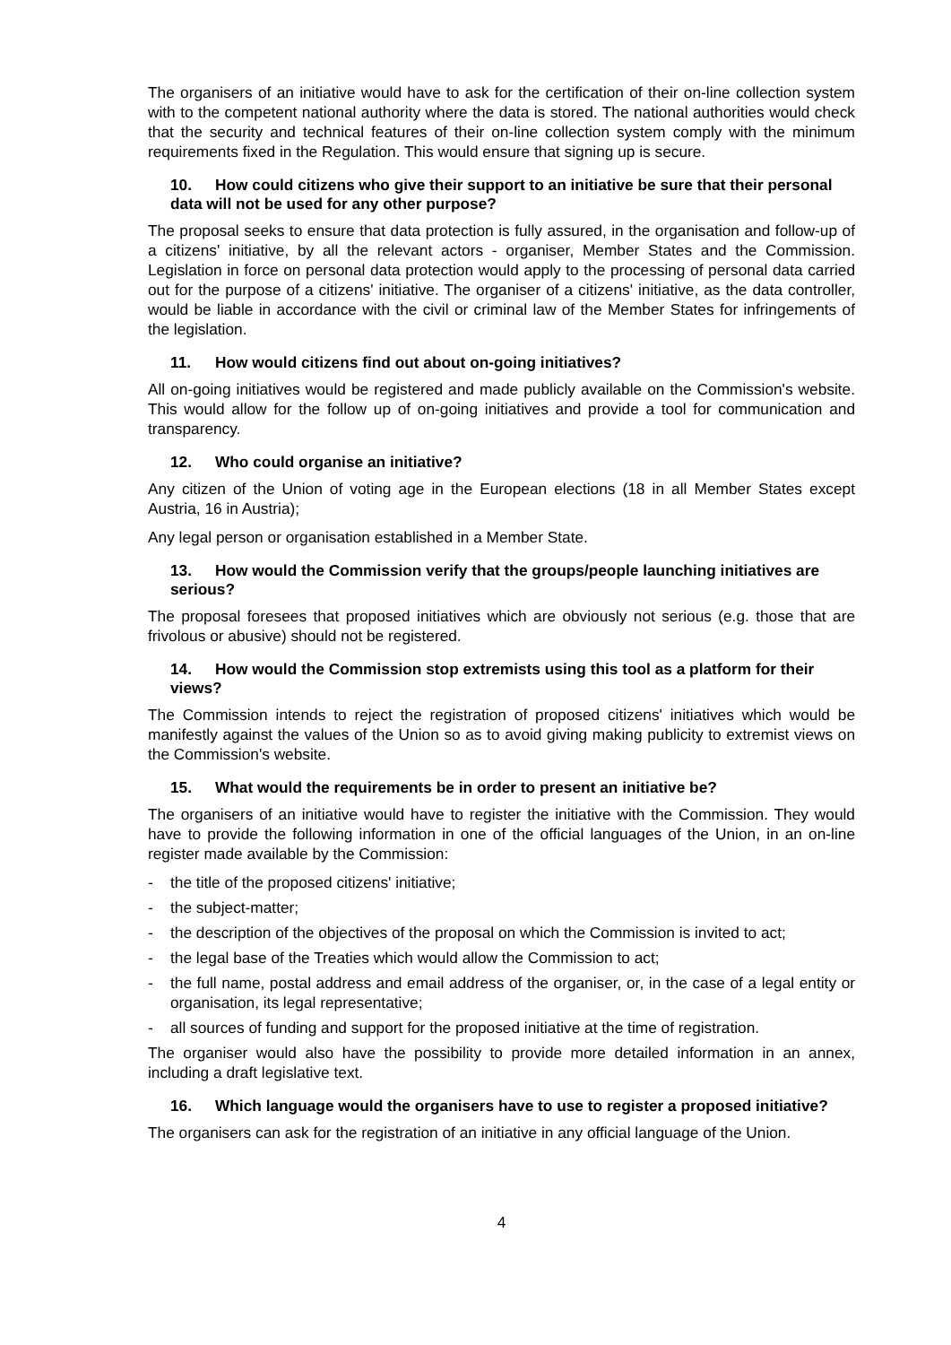The organisers of an initiative would have to ask for the certification of their on-line collection system with to the competent national authority where the data is stored. The national authorities would check that the security and technical features of their on-line collection system comply with the minimum requirements fixed in the Regulation. This would ensure that signing up is secure.
10. How could citizens who give their support to an initiative be sure that their personal data will not be used for any other purpose?
The proposal seeks to ensure that data protection is fully assured, in the organisation and follow-up of a citizens' initiative, by all the relevant actors - organiser, Member States and the Commission. Legislation in force on personal data protection would apply to the processing of personal data carried out for the purpose of a citizens' initiative. The organiser of a citizens' initiative, as the data controller, would be liable in accordance with the civil or criminal law of the Member States for infringements of the legislation.
11. How would citizens find out about on-going initiatives?
All on-going initiatives would be registered and made publicly available on the Commission's website. This would allow for the follow up of on-going initiatives and provide a tool for communication and transparency.
12. Who could organise an initiative?
Any citizen of the Union of voting age in the European elections (18 in all Member States except Austria, 16 in Austria);
Any legal person or organisation established in a Member State.
13. How would the Commission verify that the groups/people launching initiatives are serious?
The proposal foresees that proposed initiatives which are obviously not serious (e.g. those that are frivolous or abusive) should not be registered.
14. How would the Commission stop extremists using this tool as a platform for their views?
The Commission intends to reject the registration of proposed citizens' initiatives which would be manifestly against the values of the Union so as to avoid giving making publicity to extremist views on the Commission's website.
15. What would the requirements be in order to present an initiative be?
The organisers of an initiative would have to register the initiative with the Commission. They would have to provide the following information in one of the official languages of the Union, in an on-line register made available by the Commission:
- the title of the proposed citizens' initiative;
- the subject-matter;
- the description of the objectives of the proposal on which the Commission is invited to act;
- the legal base of the Treaties which would allow the Commission to act;
- the full name, postal address and email address of the organiser, or, in the case of a legal entity or organisation, its legal representative;
- all sources of funding and support for the proposed initiative at the time of registration.
The organiser would also have the possibility to provide more detailed information in an annex, including a draft legislative text.
16. Which language would the organisers have to use to register a proposed initiative?
The organisers can ask for the registration of an initiative in any official language of the Union.
4